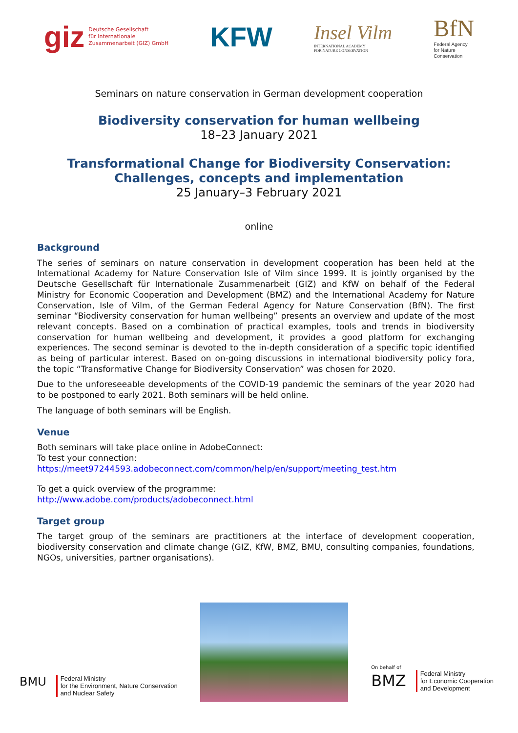giz Deutsche Gesellschaft
für Internationale
Zusammenarbeit (GIZ) GmbH
KFW
Insel Vilm
INTERNATIONAL ACADEMY
FOR NATURE CONSERVATION
BfN
Federal Agency
for Nature
Conservation
Seminars on nature conservation in German development cooperation
Biodiversity conservation for human wellbeing
18–23 January 2021
Transformational Change for Biodiversity Conservation:
Challenges, concepts and implementation
25 January–3 February 2021
online
Background
The series of seminars on nature conservation in development cooperation has been held at the International Academy for Nature Conservation Isle of Vilm since 1999. It is jointly organised by the Deutsche Gesellschaft für Internationale Zusammenarbeit (GIZ) and KfW on behalf of the Federal Ministry for Economic Cooperation and Development (BMZ) and the International Academy for Nature Conservation, Isle of Vilm, of the German Federal Agency for Nature Conservation (BfN). The first seminar “Biodiversity conservation for human wellbeing” presents an overview and update of the most relevant concepts. Based on a combination of practical examples, tools and trends in biodiversity conservation for human wellbeing and development, it provides a good platform for exchanging experiences. The second seminar is devoted to the in-depth consideration of a specific topic identified as being of particular interest. Based on on-going discussions in international biodiversity policy fora, the topic “Transformative Change for Biodiversity Conservation” was chosen for 2020.
Due to the unforeseeable developments of the COVID-19 pandemic the seminars of the year 2020 had to be postponed to early 2021. Both seminars will be held online.
The language of both seminars will be English.
Venue
Both seminars will take place online in AdobeConnect:
To test your connection:
https://meet97244593.adobeconnect.com/common/help/en/support/meeting_test.htm
To get a quick overview of the programme:
http://www.adobe.com/products/adobeconnect.html
Target group
The target group of the seminars are practitioners at the interface of development cooperation, biodiversity conservation and climate change (GIZ, KfW, BMZ, BMU, consulting companies, foundations, NGOs, universities, partner organisations).
BMU
Federal Ministry
for the Environment, Nature Conservation
and Nuclear Safety
On behalf of
BMZ
Federal Ministry
for Economic Cooperation
and Development